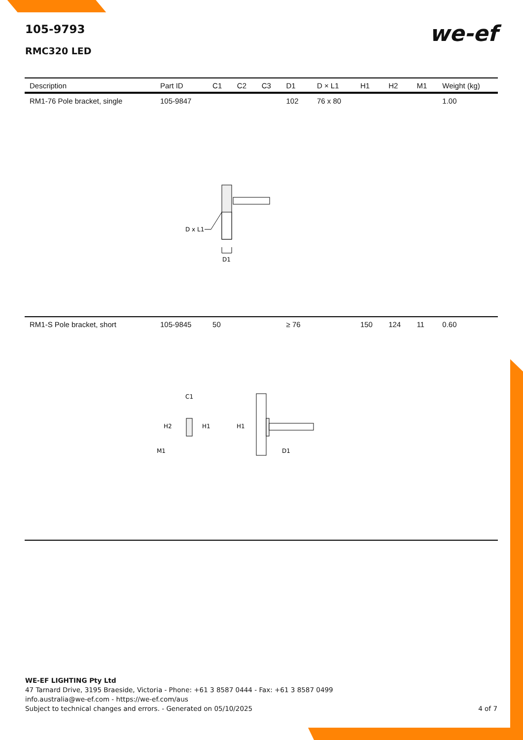105-9793
RMC320 LED
we-ef
| Description | Part ID | C1 | C2 | C3 | D1 | D × L1 | H1 | H2 | M1 | Weight (kg) |
| --- | --- | --- | --- | --- | --- | --- | --- | --- | --- | --- |
| RM1-76 Pole bracket, single | 105-9847 | | | | 102 | 76 x 80 | | | | 1.00 |
| D x L1 D1 | | | | | | | | | | |
| RM1-S Pole bracket, short | 105-9845 | 50 | | | ≥ 76 | | 150 | 124 | 11 | 0.60 |
| C1 H2 H1 M1 H1 D1 | | | | | | | | | | |
WE-EF LIGHTING Pty Ltd
47 Tarnard Drive, 3195 Braeside, Victoria - Phone: +61 3 8587 0444 - Fax: +61 3 8587 0499
info.australia@we-ef.com - https://we-ef.com/aus
Subject to technical changes and errors. - Generated on 05/10/2025
4 of 7